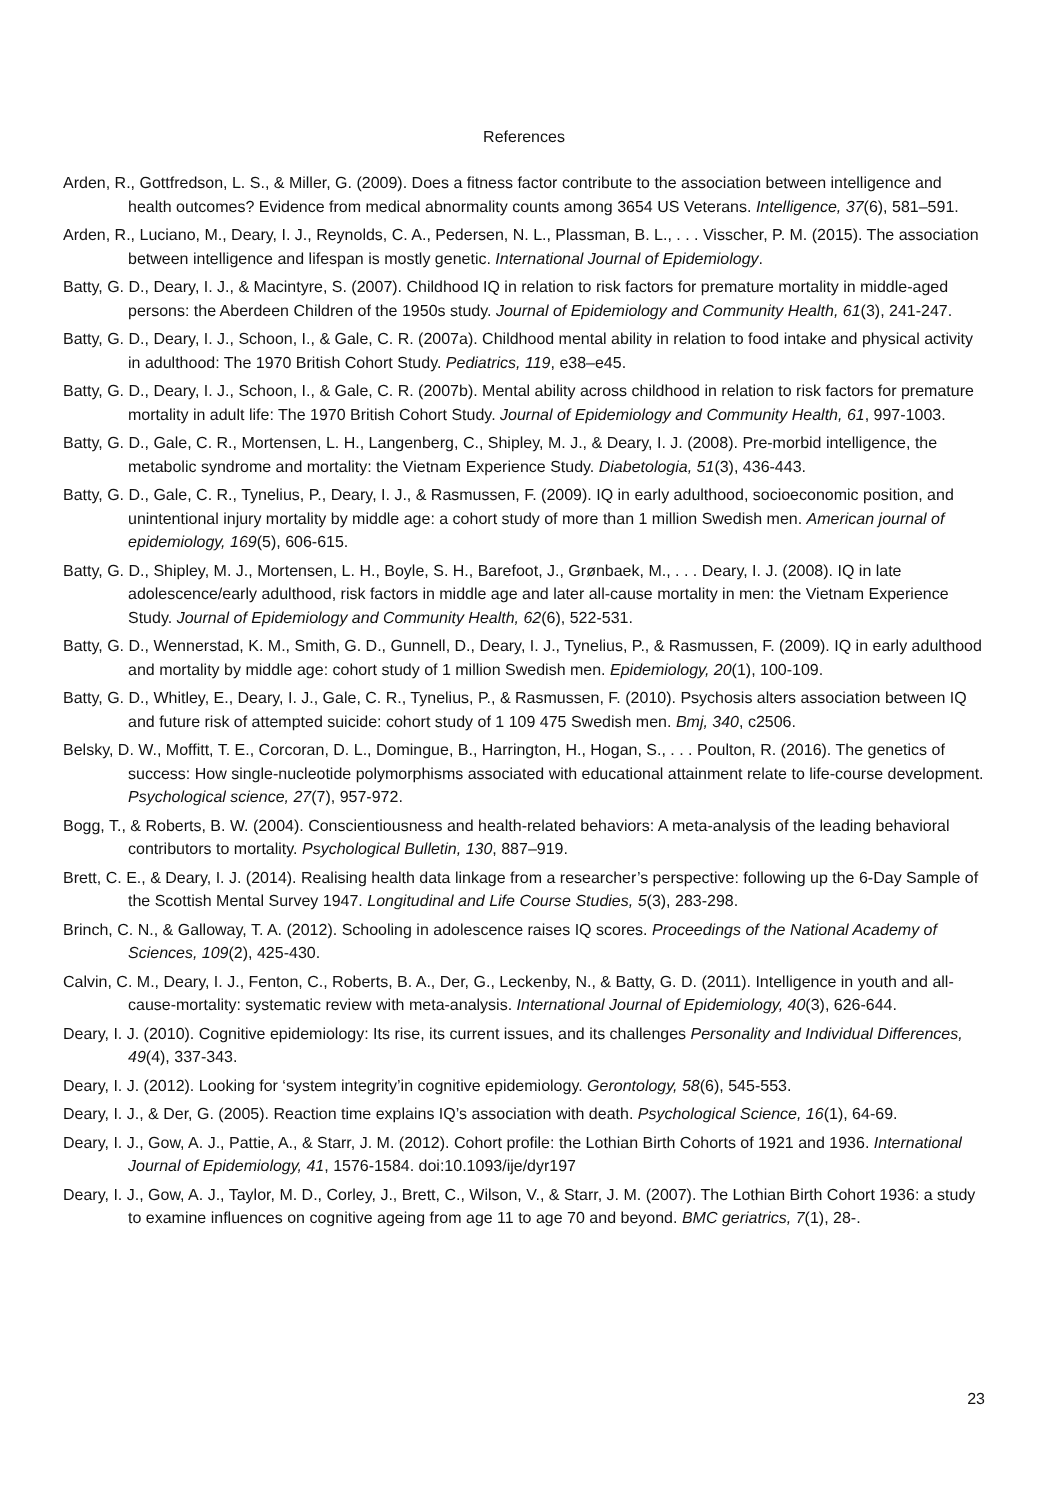References
Arden, R., Gottfredson, L. S., & Miller, G. (2009). Does a fitness factor contribute to the association between intelligence and health outcomes? Evidence from medical abnormality counts among 3654 US Veterans. Intelligence, 37(6), 581–591.
Arden, R., Luciano, M., Deary, I. J., Reynolds, C. A., Pedersen, N. L., Plassman, B. L., . . . Visscher, P. M. (2015). The association between intelligence and lifespan is mostly genetic. International Journal of Epidemiology.
Batty, G. D., Deary, I. J., & Macintyre, S. (2007). Childhood IQ in relation to risk factors for premature mortality in middle-aged persons: the Aberdeen Children of the 1950s study. Journal of Epidemiology and Community Health, 61(3), 241-247.
Batty, G. D., Deary, I. J., Schoon, I., & Gale, C. R. (2007a). Childhood mental ability in relation to food intake and physical activity in adulthood: The 1970 British Cohort Study. Pediatrics, 119, e38–e45.
Batty, G. D., Deary, I. J., Schoon, I., & Gale, C. R. (2007b). Mental ability across childhood in relation to risk factors for premature mortality in adult life: The 1970 British Cohort Study. Journal of Epidemiology and Community Health, 61, 997-1003.
Batty, G. D., Gale, C. R., Mortensen, L. H., Langenberg, C., Shipley, M. J., & Deary, I. J. (2008). Pre-morbid intelligence, the metabolic syndrome and mortality: the Vietnam Experience Study. Diabetologia, 51(3), 436-443.
Batty, G. D., Gale, C. R., Tynelius, P., Deary, I. J., & Rasmussen, F. (2009). IQ in early adulthood, socioeconomic position, and unintentional injury mortality by middle age: a cohort study of more than 1 million Swedish men. American journal of epidemiology, 169(5), 606-615.
Batty, G. D., Shipley, M. J., Mortensen, L. H., Boyle, S. H., Barefoot, J., Grønbaek, M., . . . Deary, I. J. (2008). IQ in late adolescence/early adulthood, risk factors in middle age and later all-cause mortality in men: the Vietnam Experience Study. Journal of Epidemiology and Community Health, 62(6), 522-531.
Batty, G. D., Wennerstad, K. M., Smith, G. D., Gunnell, D., Deary, I. J., Tynelius, P., & Rasmussen, F. (2009). IQ in early adulthood and mortality by middle age: cohort study of 1 million Swedish men. Epidemiology, 20(1), 100-109.
Batty, G. D., Whitley, E., Deary, I. J., Gale, C. R., Tynelius, P., & Rasmussen, F. (2010). Psychosis alters association between IQ and future risk of attempted suicide: cohort study of 1 109 475 Swedish men. Bmj, 340, c2506.
Belsky, D. W., Moffitt, T. E., Corcoran, D. L., Domingue, B., Harrington, H., Hogan, S., . . . Poulton, R. (2016). The genetics of success: How single-nucleotide polymorphisms associated with educational attainment relate to life-course development. Psychological science, 27(7), 957-972.
Bogg, T., & Roberts, B. W. (2004). Conscientiousness and health-related behaviors: A meta-analysis of the leading behavioral contributors to mortality. Psychological Bulletin, 130, 887–919.
Brett, C. E., & Deary, I. J. (2014). Realising health data linkage from a researcher’s perspective: following up the 6-Day Sample of the Scottish Mental Survey 1947. Longitudinal and Life Course Studies, 5(3), 283-298.
Brinch, C. N., & Galloway, T. A. (2012). Schooling in adolescence raises IQ scores. Proceedings of the National Academy of Sciences, 109(2), 425-430.
Calvin, C. M., Deary, I. J., Fenton, C., Roberts, B. A., Der, G., Leckenby, N., & Batty, G. D. (2011). Intelligence in youth and all-cause-mortality: systematic review with meta-analysis. International Journal of Epidemiology, 40(3), 626-644.
Deary, I. J. (2010). Cognitive epidemiology: Its rise, its current issues, and its challenges Personality and Individual Differences, 49(4), 337-343.
Deary, I. J. (2012). Looking for ‘system integrity’in cognitive epidemiology. Gerontology, 58(6), 545-553.
Deary, I. J., & Der, G. (2005). Reaction time explains IQ’s association with death. Psychological Science, 16(1), 64-69.
Deary, I. J., Gow, A. J., Pattie, A., & Starr, J. M. (2012). Cohort profile: the Lothian Birth Cohorts of 1921 and 1936. International Journal of Epidemiology, 41, 1576-1584. doi:10.1093/ije/dyr197
Deary, I. J., Gow, A. J., Taylor, M. D., Corley, J., Brett, C., Wilson, V., & Starr, J. M. (2007). The Lothian Birth Cohort 1936: a study to examine influences on cognitive ageing from age 11 to age 70 and beyond. BMC geriatrics, 7(1), 28-.
23